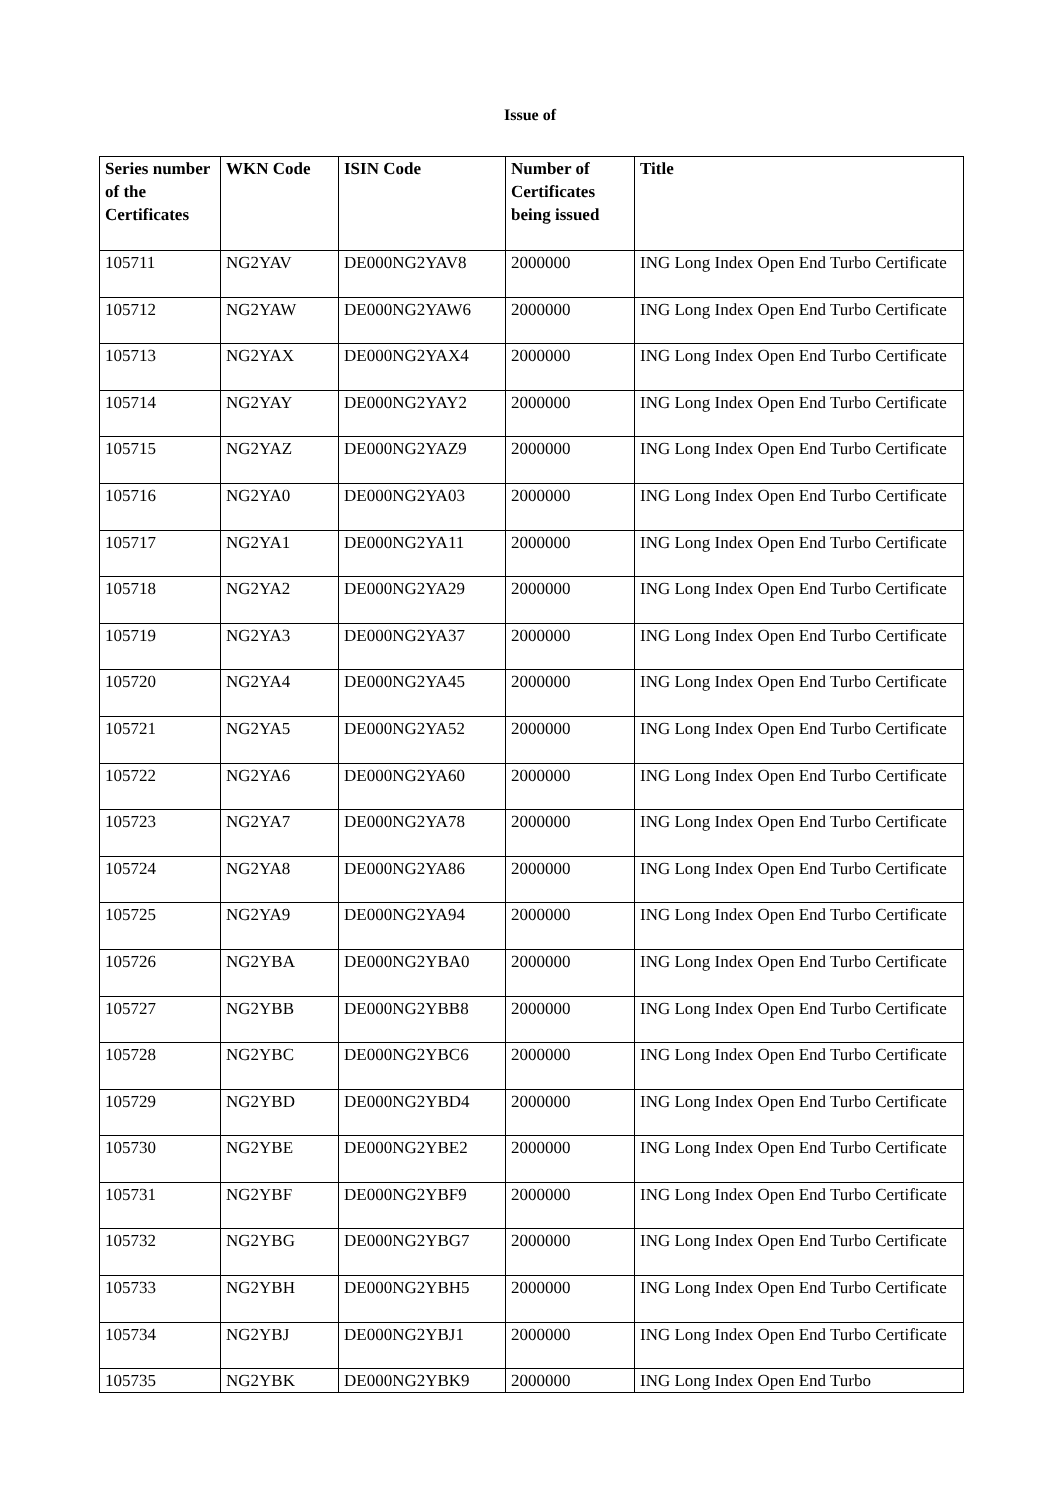Issue of
| Series number of the Certificates | WKN Code | ISIN Code | Number of Certificates being issued | Title |
| --- | --- | --- | --- | --- |
| 105711 | NG2YAV | DE000NG2YAV8 | 2000000 | ING Long Index Open End Turbo Certificate |
| 105712 | NG2YAW | DE000NG2YAW6 | 2000000 | ING Long Index Open End Turbo Certificate |
| 105713 | NG2YAX | DE000NG2YAX4 | 2000000 | ING Long Index Open End Turbo Certificate |
| 105714 | NG2YAY | DE000NG2YAY2 | 2000000 | ING Long Index Open End Turbo Certificate |
| 105715 | NG2YAZ | DE000NG2YAZ9 | 2000000 | ING Long Index Open End Turbo Certificate |
| 105716 | NG2YA0 | DE000NG2YA03 | 2000000 | ING Long Index Open End Turbo Certificate |
| 105717 | NG2YA1 | DE000NG2YA11 | 2000000 | ING Long Index Open End Turbo Certificate |
| 105718 | NG2YA2 | DE000NG2YA29 | 2000000 | ING Long Index Open End Turbo Certificate |
| 105719 | NG2YA3 | DE000NG2YA37 | 2000000 | ING Long Index Open End Turbo Certificate |
| 105720 | NG2YA4 | DE000NG2YA45 | 2000000 | ING Long Index Open End Turbo Certificate |
| 105721 | NG2YA5 | DE000NG2YA52 | 2000000 | ING Long Index Open End Turbo Certificate |
| 105722 | NG2YA6 | DE000NG2YA60 | 2000000 | ING Long Index Open End Turbo Certificate |
| 105723 | NG2YA7 | DE000NG2YA78 | 2000000 | ING Long Index Open End Turbo Certificate |
| 105724 | NG2YA8 | DE000NG2YA86 | 2000000 | ING Long Index Open End Turbo Certificate |
| 105725 | NG2YA9 | DE000NG2YA94 | 2000000 | ING Long Index Open End Turbo Certificate |
| 105726 | NG2YBA | DE000NG2YBA0 | 2000000 | ING Long Index Open End Turbo Certificate |
| 105727 | NG2YBB | DE000NG2YBB8 | 2000000 | ING Long Index Open End Turbo Certificate |
| 105728 | NG2YBC | DE000NG2YBC6 | 2000000 | ING Long Index Open End Turbo Certificate |
| 105729 | NG2YBD | DE000NG2YBD4 | 2000000 | ING Long Index Open End Turbo Certificate |
| 105730 | NG2YBE | DE000NG2YBE2 | 2000000 | ING Long Index Open End Turbo Certificate |
| 105731 | NG2YBF | DE000NG2YBF9 | 2000000 | ING Long Index Open End Turbo Certificate |
| 105732 | NG2YBG | DE000NG2YBG7 | 2000000 | ING Long Index Open End Turbo Certificate |
| 105733 | NG2YBH | DE000NG2YBH5 | 2000000 | ING Long Index Open End Turbo Certificate |
| 105734 | NG2YBJ | DE000NG2YBJ1 | 2000000 | ING Long Index Open End Turbo Certificate |
| 105735 | NG2YBK | DE000NG2YBK9 | 2000000 | ING Long Index Open End Turbo |